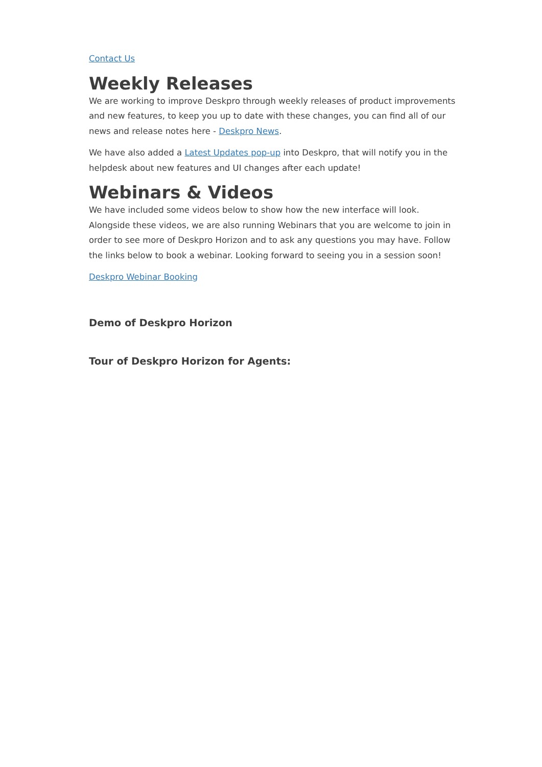Contact Us
Weekly Releases
We are working to improve Deskpro through weekly releases of product improvements and new features, to keep you up to date with these changes, you can find all of our news and release notes here - Deskpro News.
We have also added a Latest Updates pop-up into Deskpro, that will notify you in the helpdesk about new features and UI changes after each update!
Webinars & Videos
We have included some videos below to show how the new interface will look. Alongside these videos, we are also running Webinars that you are welcome to join in order to see more of Deskpro Horizon and to ask any questions you may have. Follow the links below to book a webinar. Looking forward to seeing you in a session soon!
Deskpro Webinar Booking
Demo of Deskpro Horizon
Tour of Deskpro Horizon for Agents: